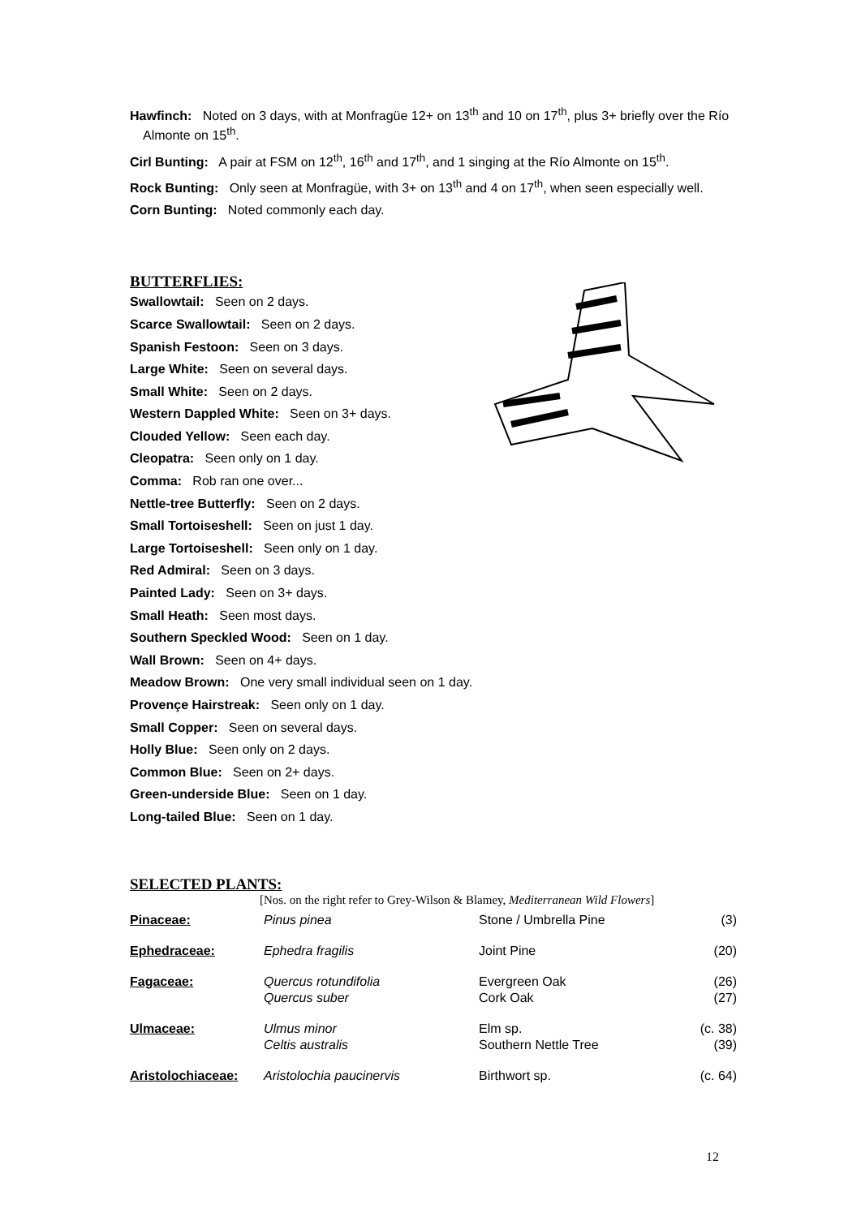Hawfinch: Noted on 3 days, with at Monfragüe 12+ on 13<sup>th</sup> and 10 on 17<sup>th</sup>, plus 3+ briefly over the Río Almonte on 15<sup>th</sup>.
Cirl Bunting: A pair at FSM on 12<sup>th</sup>, 16<sup>th</sup> and 17<sup>th</sup>, and 1 singing at the Río Almonte on 15<sup>th</sup>.
Rock Bunting: Only seen at Monfragüe, with 3+ on 13<sup>th</sup> and 4 on 17<sup>th</sup>, when seen especially well.
Corn Bunting: Noted commonly each day.
BUTTERFLIES:
Swallowtail: Seen on 2 days.
Scarce Swallowtail: Seen on 2 days.
Spanish Festoon: Seen on 3 days.
Large White: Seen on several days.
Small White: Seen on 2 days.
Western Dappled White: Seen on 3+ days.
Clouded Yellow: Seen each day.
Cleopatra: Seen only on 1 day.
Comma: Rob ran one over...
Nettle-tree Butterfly: Seen on 2 days.
Small Tortoiseshell: Seen on just 1 day.
Large Tortoiseshell: Seen only on 1 day.
Red Admiral: Seen on 3 days.
Painted Lady: Seen on 3+ days.
Small Heath: Seen most days.
Southern Speckled Wood: Seen on 1 day.
Wall Brown: Seen on 4+ days.
Meadow Brown: One very small individual seen on 1 day.
Provençe Hairstreak: Seen only on 1 day.
Small Copper: Seen on several days.
Holly Blue: Seen only on 2 days.
Common Blue: Seen on 2+ days.
Green-underside Blue: Seen on 1 day.
Long-tailed Blue: Seen on 1 day.
SELECTED PLANTS:
[Nos. on the right refer to Grey-Wilson & Blamey, Mediterranean Wild Flowers]
| Pinaceae: | Pinus pinea | Stone / Umbrella Pine | (3) |
| Ephedraceae: | Ephedra fragilis | Joint Pine | (20) |
| Fagaceae: | Quercus rotundifolia Quercus suber | Evergreen Oak Cork Oak | (26) (27) |
| Ulmaceae: | Ulmus minor Celtis australis | Elm sp. Southern Nettle Tree | (c. 38) (39) |
| Aristolochiaceae: | Aristolochia paucinervis | Birthwort sp. | (c. 64) |
12